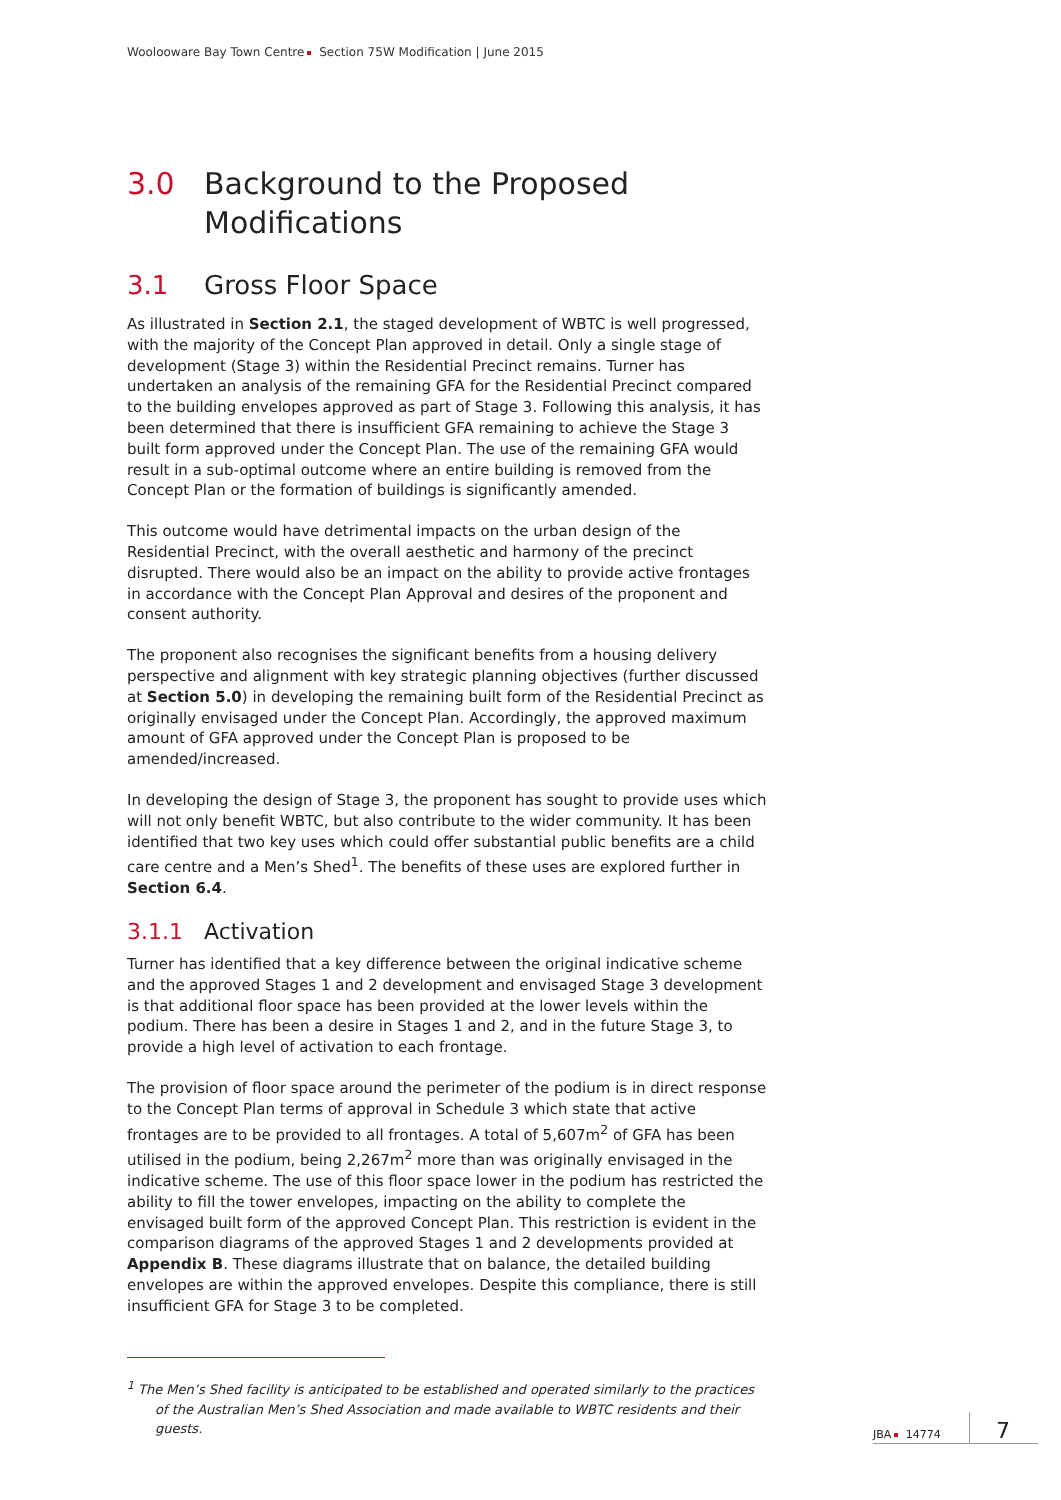Woolooware Bay Town Centre Section 75W Modification | June 2015
3.0 Background to the Proposed Modifications
3.1 Gross Floor Space
As illustrated in Section 2.1, the staged development of WBTC is well progressed, with the majority of the Concept Plan approved in detail. Only a single stage of development (Stage 3) within the Residential Precinct remains. Turner has undertaken an analysis of the remaining GFA for the Residential Precinct compared to the building envelopes approved as part of Stage 3. Following this analysis, it has been determined that there is insufficient GFA remaining to achieve the Stage 3 built form approved under the Concept Plan. The use of the remaining GFA would result in a sub-optimal outcome where an entire building is removed from the Concept Plan or the formation of buildings is significantly amended.
This outcome would have detrimental impacts on the urban design of the Residential Precinct, with the overall aesthetic and harmony of the precinct disrupted. There would also be an impact on the ability to provide active frontages in accordance with the Concept Plan Approval and desires of the proponent and consent authority.
The proponent also recognises the significant benefits from a housing delivery perspective and alignment with key strategic planning objectives (further discussed at Section 5.0) in developing the remaining built form of the Residential Precinct as originally envisaged under the Concept Plan. Accordingly, the approved maximum amount of GFA approved under the Concept Plan is proposed to be amended/increased.
In developing the design of Stage 3, the proponent has sought to provide uses which will not only benefit WBTC, but also contribute to the wider community. It has been identified that two key uses which could offer substantial public benefits are a child care centre and a Men’s Shed<sup>1</sup>. The benefits of these uses are explored further in Section 6.4.
3.1.1 Activation
Turner has identified that a key difference between the original indicative scheme and the approved Stages 1 and 2 development and envisaged Stage 3 development is that additional floor space has been provided at the lower levels within the podium. There has been a desire in Stages 1 and 2, and in the future Stage 3, to provide a high level of activation to each frontage.
The provision of floor space around the perimeter of the podium is in direct response to the Concept Plan terms of approval in Schedule 3 which state that active frontages are to be provided to all frontages. A total of 5,607m<sup>2</sup> of GFA has been utilised in the podium, being 2,267m<sup>2</sup> more than was originally envisaged in the indicative scheme. The use of this floor space lower in the podium has restricted the ability to fill the tower envelopes, impacting on the ability to complete the envisaged built form of the approved Concept Plan. This restriction is evident in the comparison diagrams of the approved Stages 1 and 2 developments provided at Appendix B. These diagrams illustrate that on balance, the detailed building envelopes are within the approved envelopes. Despite this compliance, there is still insufficient GFA for Stage 3 to be completed.
<sup>1</sup> The Men’s Shed facility is anticipated to be established and operated similarly to the practices of the Australian Men’s Shed Association and made available to WBTC residents and their guests.
JBA 14774 7